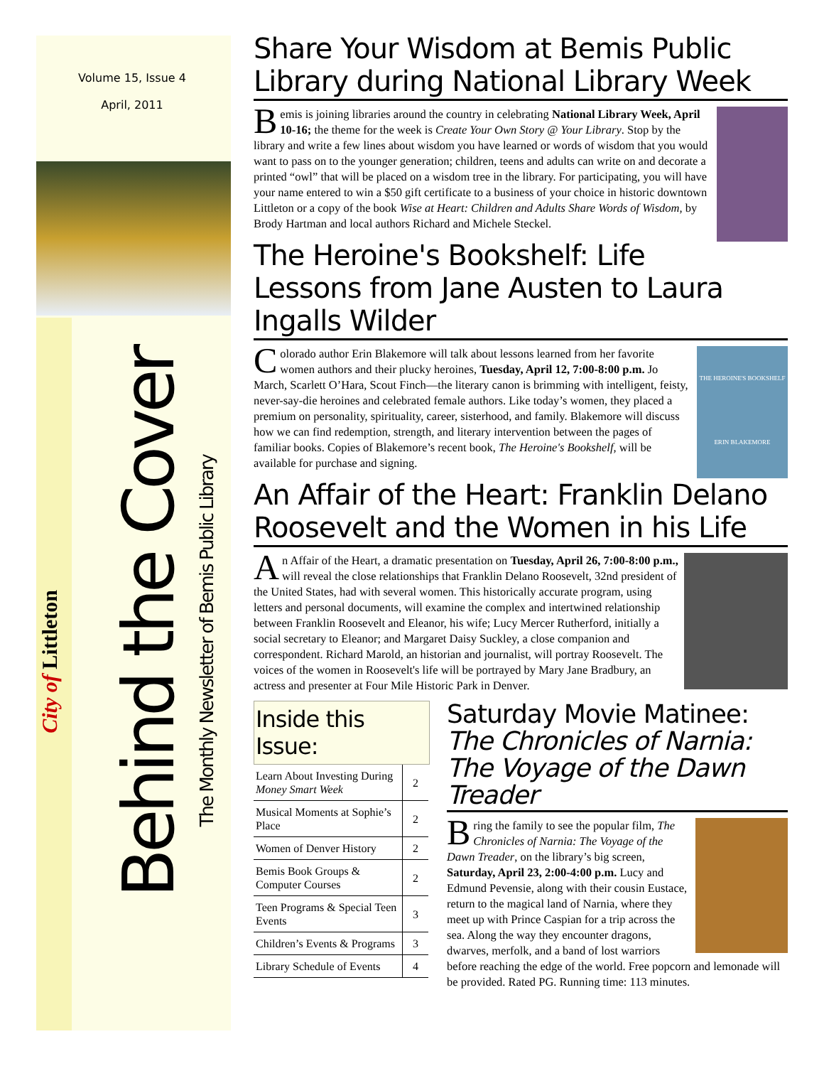Volume 15, Issue 4
April, 2011
City of Littleton
Behind the Cover
The Monthly Newsletter of Bemis Public Library
Share Your Wisdom at Bemis Public Library during National Library Week
Bemis is joining libraries around the country in celebrating National Library Week, April 10-16; the theme for the week is Create Your Own Story @ Your Library. Stop by the library and write a few lines about wisdom you have learned or words of wisdom that you would want to pass on to the younger generation; children, teens and adults can write on and decorate a printed “owl” that will be placed on a wisdom tree in the library. For participating, you will have your name entered to win a $50 gift certificate to a business of your choice in historic downtown Littleton or a copy of the book Wise at Heart: Children and Adults Share Words of Wisdom, by Brody Hartman and local authors Richard and Michele Steckel.
The Heroine's Bookshelf: Life Lessons from Jane Austen to Laura Ingalls Wilder
THE HEROINE'S BOOKSHELF
ERIN BLAKEMORE
Colorado author Erin Blakemore will talk about lessons learned from her favorite women authors and their plucky heroines, Tuesday, April 12, 7:00-8:00 p.m. Jo March, Scarlett O’Hara, Scout Finch—the literary canon is brimming with intelligent, feisty, never-say-die heroines and celebrated female authors. Like today’s women, they placed a premium on personality, spirituality, career, sisterhood, and family. Blakemore will discuss how we can find redemption, strength, and literary intervention between the pages of familiar books. Copies of Blakemore’s recent book, The Heroine's Bookshelf, will be available for purchase and signing.
An Affair of the Heart: Franklin Delano Roosevelt and the Women in his Life
An Affair of the Heart, a dramatic presentation on Tuesday, April 26, 7:00-8:00 p.m., will reveal the close relationships that Franklin Delano Roosevelt, 32nd president of the United States, had with several women. This historically accurate program, using letters and personal documents, will examine the complex and intertwined relationship between Franklin Roosevelt and Eleanor, his wife; Lucy Mercer Rutherford, initially a social secretary to Eleanor; and Margaret Daisy Suckley, a close companion and correspondent. Richard Marold, an historian and journalist, will portray Roosevelt. The voices of the women in Roosevelt's life will be portrayed by Mary Jane Bradbury, an actress and presenter at Four Mile Historic Park in Denver.
Inside this Issue:
| Learn About Investing During Money Smart Week | 2 |
| Musical Moments at Sophie’s Place | 2 |
| Women of Denver History | 2 |
| Bemis Book Groups & Computer Courses | 2 |
| Teen Programs & Special Teen Events | 3 |
| Children’s Events & Programs | 3 |
| Library Schedule of Events | 4 |
Saturday Movie Matinee: The Chronicles of Narnia: The Voyage of the Dawn Treader
Bring the family to see the popular film, The Chronicles of Narnia: The Voyage of the Dawn Treader, on the library’s big screen, Saturday, April 23, 2:00-4:00 p.m. Lucy and Edmund Pevensie, along with their cousin Eustace, return to the magical land of Narnia, where they meet up with Prince Caspian for a trip across the sea. Along the way they encounter dragons, dwarves, merfolk, and a band of lost warriors before reaching the edge of the world. Free popcorn and lemonade will be provided. Rated PG. Running time: 113 minutes.